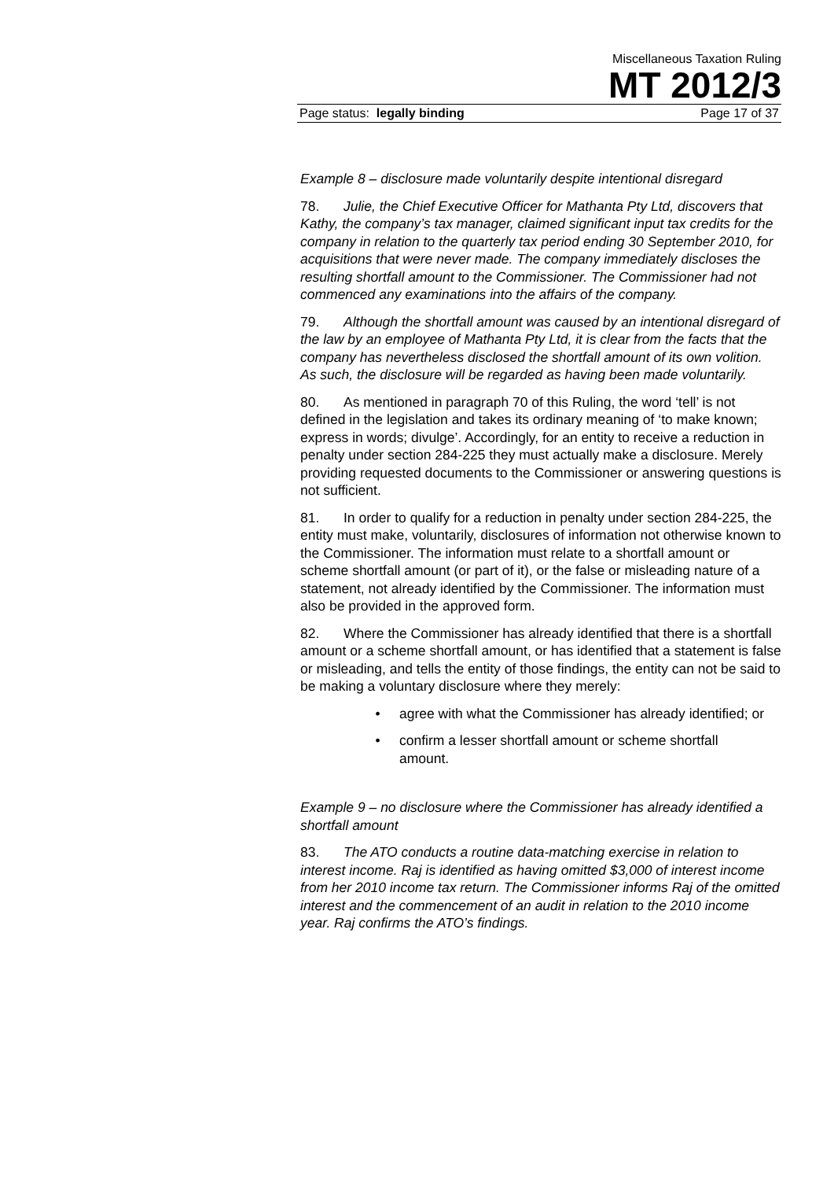Miscellaneous Taxation Ruling
MT 2012/3
Page status: legally binding Page 17 of 37
Example 8 – disclosure made voluntarily despite intentional disregard
78. Julie, the Chief Executive Officer for Mathanta Pty Ltd, discovers that Kathy, the company’s tax manager, claimed significant input tax credits for the company in relation to the quarterly tax period ending 30 September 2010, for acquisitions that were never made. The company immediately discloses the resulting shortfall amount to the Commissioner. The Commissioner had not commenced any examinations into the affairs of the company.
79. Although the shortfall amount was caused by an intentional disregard of the law by an employee of Mathanta Pty Ltd, it is clear from the facts that the company has nevertheless disclosed the shortfall amount of its own volition. As such, the disclosure will be regarded as having been made voluntarily.
80. As mentioned in paragraph 70 of this Ruling, the word ‘tell’ is not defined in the legislation and takes its ordinary meaning of ‘to make known; express in words; divulge’. Accordingly, for an entity to receive a reduction in penalty under section 284-225 they must actually make a disclosure. Merely providing requested documents to the Commissioner or answering questions is not sufficient.
81. In order to qualify for a reduction in penalty under section 284-225, the entity must make, voluntarily, disclosures of information not otherwise known to the Commissioner. The information must relate to a shortfall amount or scheme shortfall amount (or part of it), or the false or misleading nature of a statement, not already identified by the Commissioner. The information must also be provided in the approved form.
82. Where the Commissioner has already identified that there is a shortfall amount or a scheme shortfall amount, or has identified that a statement is false or misleading, and tells the entity of those findings, the entity can not be said to be making a voluntary disclosure where they merely:
• agree with what the Commissioner has already identified; or
• confirm a lesser shortfall amount or scheme shortfall amount.
Example 9 – no disclosure where the Commissioner has already identified a shortfall amount
83. The ATO conducts a routine data-matching exercise in relation to interest income. Raj is identified as having omitted $3,000 of interest income from her 2010 income tax return. The Commissioner informs Raj of the omitted interest and the commencement of an audit in relation to the 2010 income year. Raj confirms the ATO’s findings.